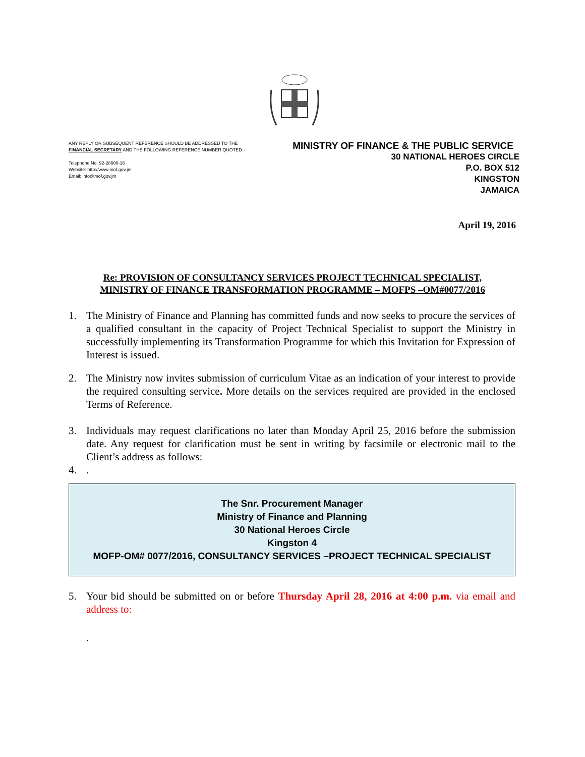ANY REPLY OR SUBSEQUENT REFERENCE SHOULD BE ADDRESSED TO THE FINANCIAL SECRETARY AND THE FOLLOWING REFERENCE NUMBER QUOTED:-
Telephone No. 92-28600-16
Website: http://www.mof.gov.jm
Email: info@mof.gov.jm
MINISTRY OF FINANCE & THE PUBLIC SERVICE
30 NATIONAL HEROES CIRCLE
P.O. BOX 512
KINGSTON
JAMAICA
April 19, 2016
Re: PROVISION OF CONSULTANCY SERVICES PROJECT TECHNICAL SPECIALIST,
MINISTRY OF FINANCE TRANSFORMATION PROGRAMME – MOFPS –OM#0077/2016
1. The Ministry of Finance and Planning has committed funds and now seeks to procure the services of a qualified consultant in the capacity of Project Technical Specialist to support the Ministry in successfully implementing its Transformation Programme for which this Invitation for Expression of Interest is issued.
2. The Ministry now invites submission of curriculum Vitae as an indication of your interest to provide the required consulting service. More details on the services required are provided in the enclosed Terms of Reference.
3. Individuals may request clarifications no later than Monday April 25, 2016 before the submission date. Any request for clarification must be sent in writing by facsimile or electronic mail to the Client’s address as follows:
4..
The Snr. Procurement Manager
Ministry of Finance and Planning
30 National Heroes Circle
Kingston 4
MOFP-OM# 0077/2016, CONSULTANCY SERVICES –PROJECT TECHNICAL SPECIALIST
5. Your bid should be submitted on or before Thursday April 28, 2016 at 4:00 p.m. via email and address to:
.